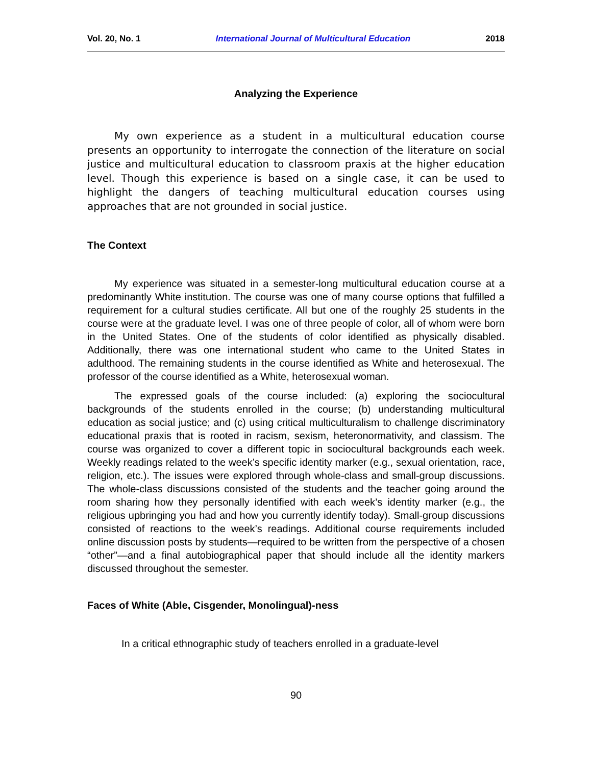Vol. 20, No. 1 International Journal of Multicultural Education 2018
Analyzing the Experience
My own experience as a student in a multicultural education course presents an opportunity to interrogate the connection of the literature on social justice and multicultural education to classroom praxis at the higher education level. Though this experience is based on a single case, it can be used to highlight the dangers of teaching multicultural education courses using approaches that are not grounded in social justice.
The Context
My experience was situated in a semester-long multicultural education course at a predominantly White institution. The course was one of many course options that fulfilled a requirement for a cultural studies certificate. All but one of the roughly 25 students in the course were at the graduate level. I was one of three people of color, all of whom were born in the United States. One of the students of color identified as physically disabled. Additionally, there was one international student who came to the United States in adulthood. The remaining students in the course identified as White and heterosexual. The professor of the course identified as a White, heterosexual woman.
The expressed goals of the course included: (a) exploring the sociocultural backgrounds of the students enrolled in the course; (b) understanding multicultural education as social justice; and (c) using critical multiculturalism to challenge discriminatory educational praxis that is rooted in racism, sexism, heteronormativity, and classism. The course was organized to cover a different topic in sociocultural backgrounds each week. Weekly readings related to the week’s specific identity marker (e.g., sexual orientation, race, religion, etc.). The issues were explored through whole-class and small-group discussions. The whole-class discussions consisted of the students and the teacher going around the room sharing how they personally identified with each week’s identity marker (e.g., the religious upbringing you had and how you currently identify today). Small-group discussions consisted of reactions to the week’s readings. Additional course requirements included online discussion posts by students—required to be written from the perspective of a chosen “other”—and a final autobiographical paper that should include all the identity markers discussed throughout the semester.
Faces of White (Able, Cisgender, Monolingual)-ness
In a critical ethnographic study of teachers enrolled in a graduate-level
90